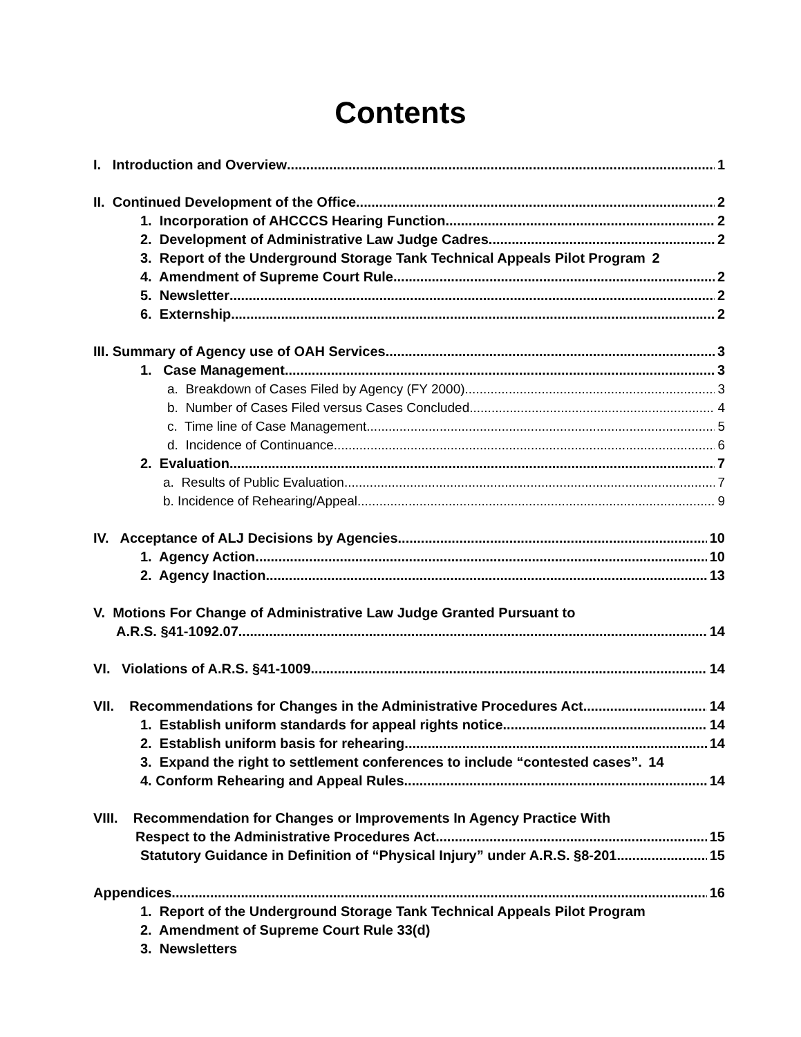Contents
I. Introduction and Overview 1
II. Continued Development of the Office 2
1. Incorporation of AHCCCS Hearing Function 2
2. Development of Administrative Law Judge Cadres 2
3. Report of the Underground Storage Tank Technical Appeals Pilot Program 2
4. Amendment of Supreme Court Rule 2
5. Newsletter 2
6. Externship 2
III. Summary of Agency use of OAH Services 3
1. Case Management 3
a. Breakdown of Cases Filed by Agency (FY 2000) 3
b. Number of Cases Filed versus Cases Concluded 4
c. Time line of Case Management 5
d. Incidence of Continuance 6
2. Evaluation 7
a. Results of Public Evaluation 7
b. Incidence of Rehearing/Appeal 9
IV. Acceptance of ALJ Decisions by Agencies 10
1. Agency Action 10
2. Agency Inaction 13
V. Motions For Change of Administrative Law Judge Granted Pursuant to
A.R.S. §41-1092.07 14
VI. Violations of A.R.S. §41-1009. 14
VII. Recommendations for Changes in the Administrative Procedures Act 14
1. Establish uniform standards for appeal rights notice. 14
2. Establish uniform basis for rehearing. 14
3. Expand the right to settlement conferences to include “contested cases”. 14
4. Conform Rehearing and Appeal Rules 14
VIII. Recommendation for Changes or Improvements In Agency Practice With
Respect to the Administrative Procedures Act 15
Statutory Guidance in Definition of “Physical Injury” under A.R.S. §8-201 15
Appendices 16
1. Report of the Underground Storage Tank Technical Appeals Pilot Program
2. Amendment of Supreme Court Rule 33(d)
3. Newsletters